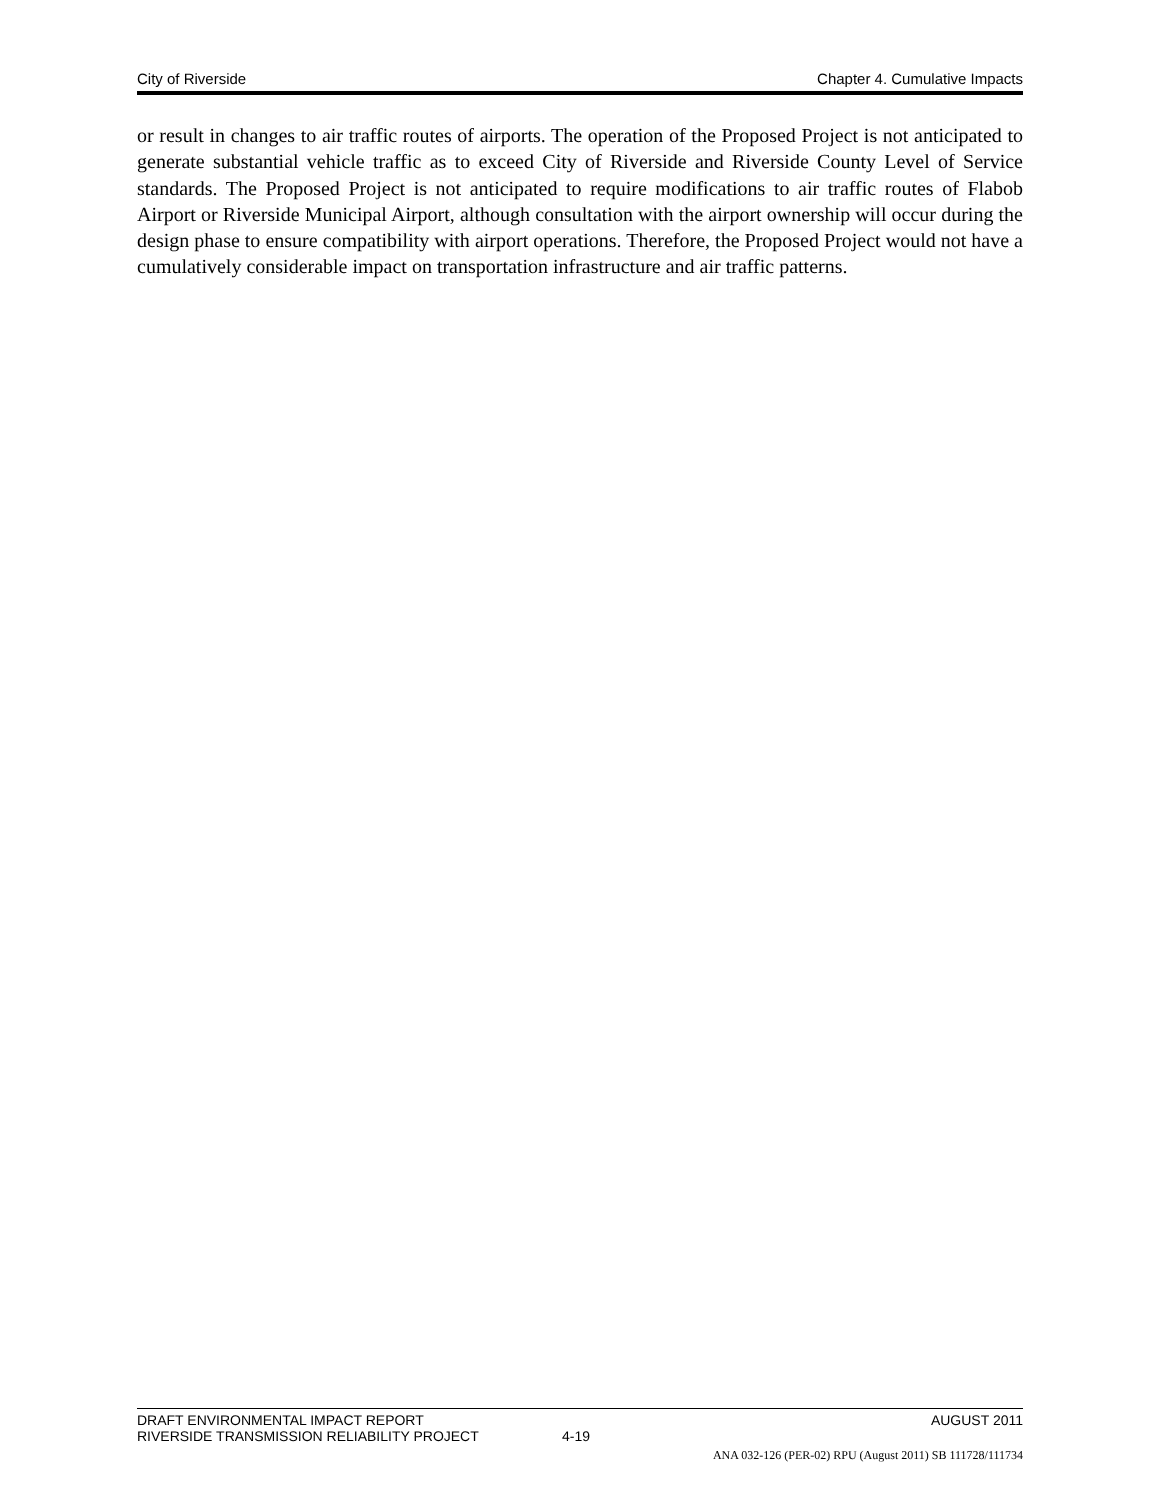City of Riverside Chapter 4. Cumulative Impacts
or result in changes to air traffic routes of airports. The operation of the Proposed Project is not anticipated to generate substantial vehicle traffic as to exceed City of Riverside and Riverside County Level of Service standards. The Proposed Project is not anticipated to require modifications to air traffic routes of Flabob Airport or Riverside Municipal Airport, although consultation with the airport ownership will occur during the design phase to ensure compatibility with airport operations. Therefore, the Proposed Project would not have a cumulatively considerable impact on transportation infrastructure and air traffic patterns.
DRAFT ENVIRONMENTAL IMPACT REPORT AUGUST 2011
RIVERSIDE TRANSMISSION RELIABILITY PROJECT 4-19
ANA 032-126 (PER-02) RPU (August 2011) SB 111728/111734